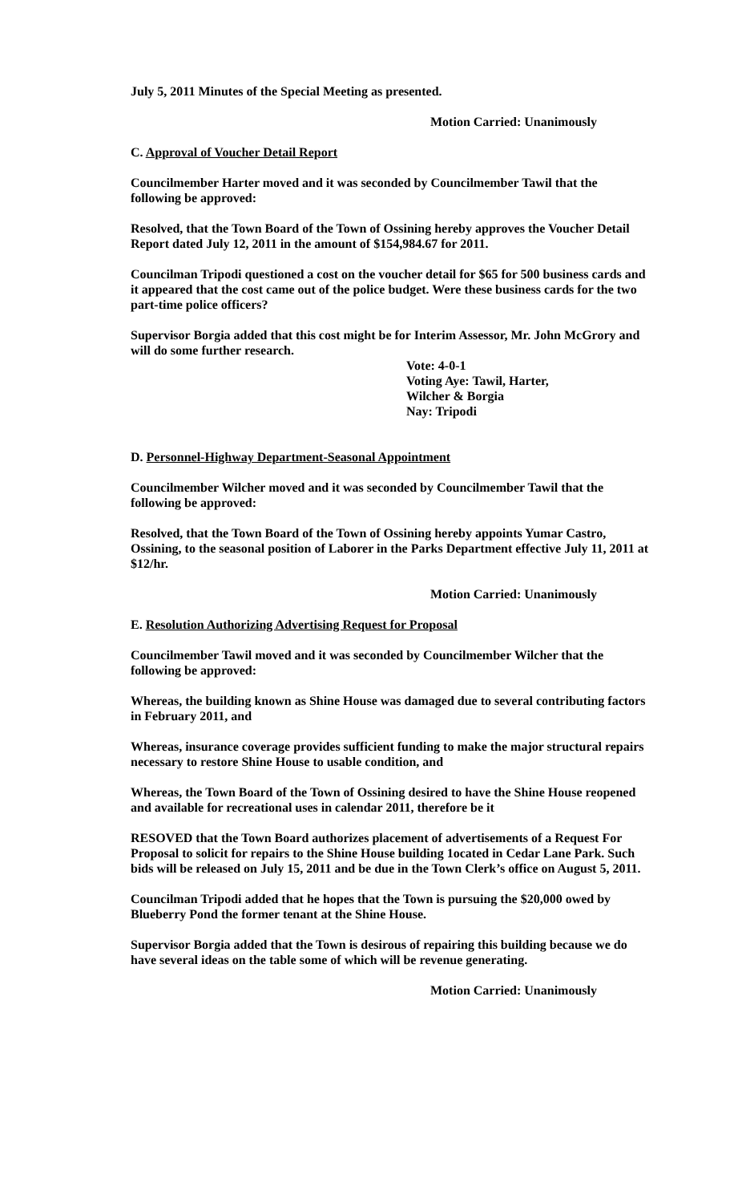July 5, 2011 Minutes of the Special Meeting as presented.
Motion Carried: Unanimously
C. Approval of Voucher Detail Report
Councilmember Harter moved and it was seconded by Councilmember Tawil that the following be approved:
Resolved, that the Town Board of the Town of Ossining hereby approves the Voucher Detail Report dated July 12, 2011 in the amount of $154,984.67 for 2011.
Councilman Tripodi questioned a cost on the voucher detail for $65 for 500 business cards and it appeared that the cost came out of the police budget. Were these business cards for the two part-time police officers?
Supervisor Borgia added that this cost might be for Interim Assessor, Mr. John McGrory and will do some further research.
Vote: 4-0-1
Voting Aye: Tawil, Harter,
Wilcher & Borgia
Nay: Tripodi
D. Personnel-Highway Department-Seasonal Appointment
Councilmember Wilcher moved and it was seconded by Councilmember Tawil that the following be approved:
Resolved, that the Town Board of the Town of Ossining hereby appoints Yumar Castro, Ossining, to the seasonal position of Laborer in the Parks Department effective July 11, 2011 at $12/hr.
Motion Carried: Unanimously
E. Resolution Authorizing Advertising Request for Proposal
Councilmember Tawil moved and it was seconded by Councilmember Wilcher that the following be approved:
Whereas, the building known as Shine House was damaged due to several contributing factors in February 2011, and
Whereas, insurance coverage provides sufficient funding to make the major structural repairs necessary to restore Shine House to usable condition, and
Whereas, the Town Board of the Town of Ossining desired to have the Shine House reopened and available for recreational uses in calendar 2011, therefore be it
RESOVED that the Town Board authorizes placement of advertisements of a Request For Proposal to solicit for repairs to the Shine House building 1ocated in Cedar Lane Park. Such bids will be released on July 15, 2011 and be due in the Town Clerk’s office on August 5, 2011.
Councilman Tripodi added that he hopes that the Town is pursuing the $20,000 owed by Blueberry Pond the former tenant at the Shine House.
Supervisor Borgia added that the Town is desirous of repairing this building because we do have several ideas on the table some of which will be revenue generating.
Motion Carried: Unanimously